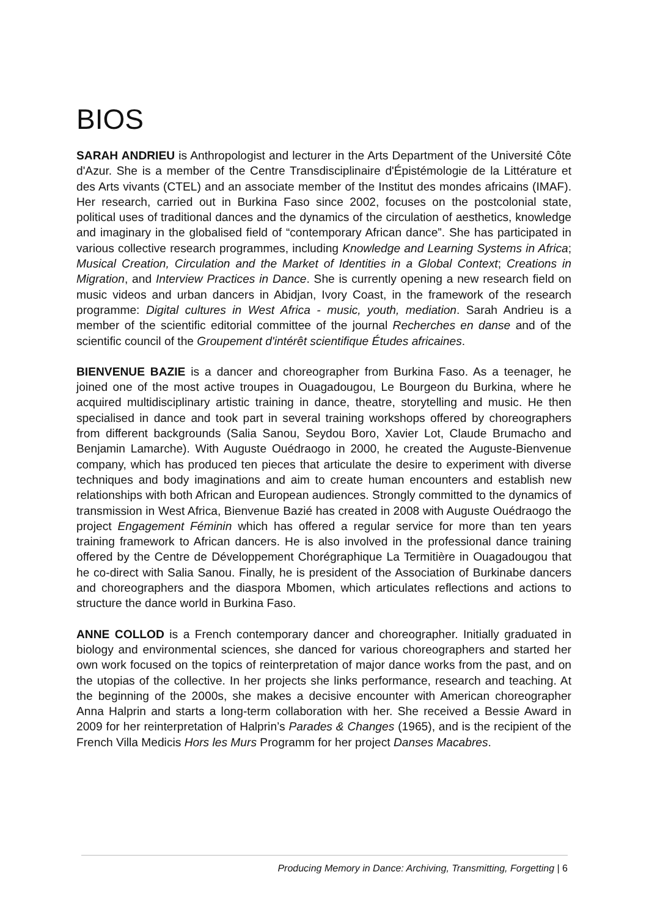BIOS
SARAH ANDRIEU is Anthropologist and lecturer in the Arts Department of the Université Côte d'Azur. She is a member of the Centre Transdisciplinaire d'Épistémologie de la Littérature et des Arts vivants (CTEL) and an associate member of the Institut des mondes africains (IMAF). Her research, carried out in Burkina Faso since 2002, focuses on the postcolonial state, political uses of traditional dances and the dynamics of the circulation of aesthetics, knowledge and imaginary in the globalised field of “contemporary African dance”. She has participated in various collective research programmes, including Knowledge and Learning Systems in Africa; Musical Creation, Circulation and the Market of Identities in a Global Context; Creations in Migration, and Interview Practices in Dance. She is currently opening a new research field on music videos and urban dancers in Abidjan, Ivory Coast, in the framework of the research programme: Digital cultures in West Africa - music, youth, mediation. Sarah Andrieu is a member of the scientific editorial committee of the journal Recherches en danse and of the scientific council of the Groupement d'intérêt scientifique Études africaines.
BIENVENUE BAZIE is a dancer and choreographer from Burkina Faso. As a teenager, he joined one of the most active troupes in Ouagadougou, Le Bourgeon du Burkina, where he acquired multidisciplinary artistic training in dance, theatre, storytelling and music. He then specialised in dance and took part in several training workshops offered by choreographers from different backgrounds (Salia Sanou, Seydou Boro, Xavier Lot, Claude Brumacho and Benjamin Lamarche). With Auguste Ouédraogo in 2000, he created the Auguste-Bienvenue company, which has produced ten pieces that articulate the desire to experiment with diverse techniques and body imaginations and aim to create human encounters and establish new relationships with both African and European audiences. Strongly committed to the dynamics of transmission in West Africa, Bienvenue Bazié has created in 2008 with Auguste Ouédraogo the project Engagement Féminin which has offered a regular service for more than ten years training framework to African dancers. He is also involved in the professional dance training offered by the Centre de Développement Chorégraphique La Termitière in Ouagadougou that he co-direct with Salia Sanou. Finally, he is president of the Association of Burkinabe dancers and choreographers and the diaspora Mbomen, which articulates reflections and actions to structure the dance world in Burkina Faso.
ANNE COLLOD is a French contemporary dancer and choreographer. Initially graduated in biology and environmental sciences, she danced for various choreographers and started her own work focused on the topics of reinterpretation of major dance works from the past, and on the utopias of the collective. In her projects she links performance, research and teaching. At the beginning of the 2000s, she makes a decisive encounter with American choreographer Anna Halprin and starts a long-term collaboration with her. She received a Bessie Award in 2009 for her reinterpretation of Halprin’s Parades & Changes (1965), and is the recipient of the French Villa Medicis Hors les Murs Programm for her project Danses Macabres.
Producing Memory in Dance: Archiving, Transmitting, Forgetting | 6